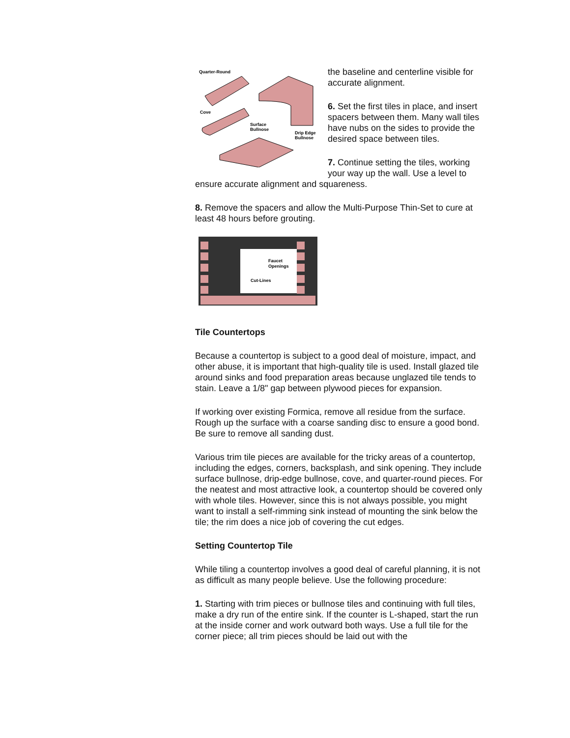Quarter-Round
Cove
Surface
Bullnose
Drip Edge
Bullnose
the baseline and centerline visible for accurate alignment.
6. Set the first tiles in place, and insert spacers between them. Many wall tiles have nubs on the sides to provide the desired space between tiles.
7. Continue setting the tiles, working your way up the wall. Use a level to ensure accurate alignment and squareness.
8. Remove the spacers and allow the Multi-Purpose Thin-Set to cure at least 48 hours before grouting.
Faucet
Openings
Cut-Lines
Tile Countertops
Because a countertop is subject to a good deal of moisture, impact, and other abuse, it is important that high-quality tile is used. Install glazed tile around sinks and food preparation areas because unglazed tile tends to stain. Leave a 1/8" gap between plywood pieces for expansion.
If working over existing Formica, remove all residue from the surface. Rough up the surface with a coarse sanding disc to ensure a good bond. Be sure to remove all sanding dust.
Various trim tile pieces are available for the tricky areas of a countertop, including the edges, corners, backsplash, and sink opening. They include surface bullnose, drip-edge bullnose, cove, and quarter-round pieces. For the neatest and most attractive look, a countertop should be covered only with whole tiles. However, since this is not always possible, you might want to install a self-rimming sink instead of mounting the sink below the tile; the rim does a nice job of covering the cut edges.
Setting Countertop Tile
While tiling a countertop involves a good deal of careful planning, it is not as difficult as many people believe. Use the following procedure:
1. Starting with trim pieces or bullnose tiles and continuing with full tiles, make a dry run of the entire sink. If the counter is L-shaped, start the run at the inside corner and work outward both ways. Use a full tile for the corner piece; all trim pieces should be laid out with the